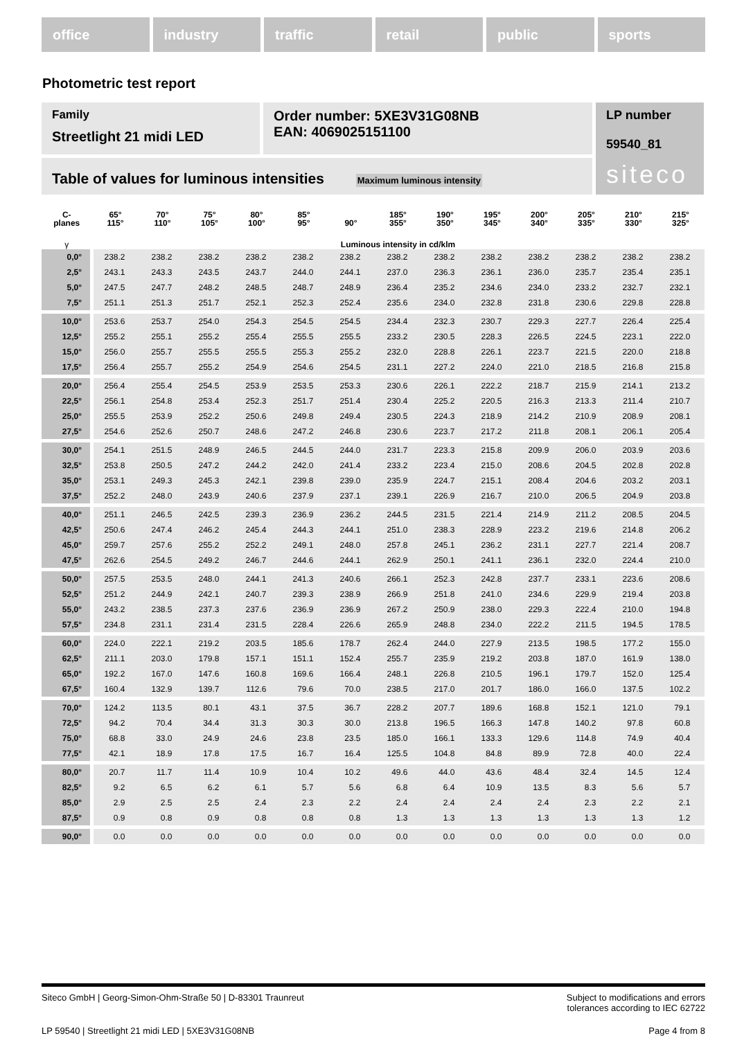office industry traffic retail public sports
Photometric test report
Family
Streetlight 21 midi LED
Order number: 5XE3V31G08NB
EAN: 4069025151100
LP number
59540_81
siteco
Table of values for luminous intensities Maximum luminous intensity
| C- planes | 65° 115° | 70° 110° | 75° 105° | 80° 100° | 85° 95° | 90° | 185° 355° | 190° 350° | 195° 345° | 200° 340° | 205° 335° | 210° 330° | 215° 325° |
| --- | --- | --- | --- | --- | --- | --- | --- | --- | --- | --- | --- | --- | --- |
| γ | Luminous intensity in cd/klm | | | | | | | | | | | | |
| 0,0° | 238.2 | 238.2 | 238.2 | 238.2 | 238.2 | 238.2 | 238.2 | 238.2 | 238.2 | 238.2 | 238.2 | 238.2 | 238.2 |
| 2,5° | 243.1 | 243.3 | 243.5 | 243.7 | 244.0 | 244.1 | 237.0 | 236.3 | 236.1 | 236.0 | 235.7 | 235.4 | 235.1 |
| 5,0° | 247.5 | 247.7 | 248.2 | 248.5 | 248.7 | 248.9 | 236.4 | 235.2 | 234.6 | 234.0 | 233.2 | 232.7 | 232.1 |
| 7,5° | 251.1 | 251.3 | 251.7 | 252.1 | 252.3 | 252.4 | 235.6 | 234.0 | 232.8 | 231.8 | 230.6 | 229.8 | 228.8 |
| 10,0° | 253.6 | 253.7 | 254.0 | 254.3 | 254.5 | 254.5 | 234.4 | 232.3 | 230.7 | 229.3 | 227.7 | 226.4 | 225.4 |
| 12,5° | 255.2 | 255.1 | 255.2 | 255.4 | 255.5 | 255.5 | 233.2 | 230.5 | 228.3 | 226.5 | 224.5 | 223.1 | 222.0 |
| 15,0° | 256.0 | 255.7 | 255.5 | 255.5 | 255.3 | 255.2 | 232.0 | 228.8 | 226.1 | 223.7 | 221.5 | 220.0 | 218.8 |
| 17,5° | 256.4 | 255.7 | 255.2 | 254.9 | 254.6 | 254.5 | 231.1 | 227.2 | 224.0 | 221.0 | 218.5 | 216.8 | 215.8 |
| 20,0° | 256.4 | 255.4 | 254.5 | 253.9 | 253.5 | 253.3 | 230.6 | 226.1 | 222.2 | 218.7 | 215.9 | 214.1 | 213.2 |
| 22,5° | 256.1 | 254.8 | 253.4 | 252.3 | 251.7 | 251.4 | 230.4 | 225.2 | 220.5 | 216.3 | 213.3 | 211.4 | 210.7 |
| 25,0° | 255.5 | 253.9 | 252.2 | 250.6 | 249.8 | 249.4 | 230.5 | 224.3 | 218.9 | 214.2 | 210.9 | 208.9 | 208.1 |
| 27,5° | 254.6 | 252.6 | 250.7 | 248.6 | 247.2 | 246.8 | 230.6 | 223.7 | 217.2 | 211.8 | 208.1 | 206.1 | 205.4 |
| 30,0° | 254.1 | 251.5 | 248.9 | 246.5 | 244.5 | 244.0 | 231.7 | 223.3 | 215.8 | 209.9 | 206.0 | 203.9 | 203.6 |
| 32,5° | 253.8 | 250.5 | 247.2 | 244.2 | 242.0 | 241.4 | 233.2 | 223.4 | 215.0 | 208.6 | 204.5 | 202.8 | 202.8 |
| 35,0° | 253.1 | 249.3 | 245.3 | 242.1 | 239.8 | 239.0 | 235.9 | 224.7 | 215.1 | 208.4 | 204.6 | 203.2 | 203.1 |
| 37,5° | 252.2 | 248.0 | 243.9 | 240.6 | 237.9 | 237.1 | 239.1 | 226.9 | 216.7 | 210.0 | 206.5 | 204.9 | 203.8 |
| 40,0° | 251.1 | 246.5 | 242.5 | 239.3 | 236.9 | 236.2 | 244.5 | 231.5 | 221.4 | 214.9 | 211.2 | 208.5 | 204.5 |
| 42,5° | 250.6 | 247.4 | 246.2 | 245.4 | 244.3 | 244.1 | 251.0 | 238.3 | 228.9 | 223.2 | 219.6 | 214.8 | 206.2 |
| 45,0° | 259.7 | 257.6 | 255.2 | 252.2 | 249.1 | 248.0 | 257.8 | 245.1 | 236.2 | 231.1 | 227.7 | 221.4 | 208.7 |
| 47,5° | 262.6 | 254.5 | 249.2 | 246.7 | 244.6 | 244.1 | 262.9 | 250.1 | 241.1 | 236.1 | 232.0 | 224.4 | 210.0 |
| 50,0° | 257.5 | 253.5 | 248.0 | 244.1 | 241.3 | 240.6 | 266.1 | 252.3 | 242.8 | 237.7 | 233.1 | 223.6 | 208.6 |
| 52,5° | 251.2 | 244.9 | 242.1 | 240.7 | 239.3 | 238.9 | 266.9 | 251.8 | 241.0 | 234.6 | 229.9 | 219.4 | 203.8 |
| 55,0° | 243.2 | 238.5 | 237.3 | 237.6 | 236.9 | 236.9 | 267.2 | 250.9 | 238.0 | 229.3 | 222.4 | 210.0 | 194.8 |
| 57,5° | 234.8 | 231.1 | 231.4 | 231.5 | 228.4 | 226.6 | 265.9 | 248.8 | 234.0 | 222.2 | 211.5 | 194.5 | 178.5 |
| 60,0° | 224.0 | 222.1 | 219.2 | 203.5 | 185.6 | 178.7 | 262.4 | 244.0 | 227.9 | 213.5 | 198.5 | 177.2 | 155.0 |
| 62,5° | 211.1 | 203.0 | 179.8 | 157.1 | 151.1 | 152.4 | 255.7 | 235.9 | 219.2 | 203.8 | 187.0 | 161.9 | 138.0 |
| 65,0° | 192.2 | 167.0 | 147.6 | 160.8 | 169.6 | 166.4 | 248.1 | 226.8 | 210.5 | 196.1 | 179.7 | 152.0 | 125.4 |
| 67,5° | 160.4 | 132.9 | 139.7 | 112.6 | 79.6 | 70.0 | 238.5 | 217.0 | 201.7 | 186.0 | 166.0 | 137.5 | 102.2 |
| 70,0° | 124.2 | 113.5 | 80.1 | 43.1 | 37.5 | 36.7 | 228.2 | 207.7 | 189.6 | 168.8 | 152.1 | 121.0 | 79.1 |
| 72,5° | 94.2 | 70.4 | 34.4 | 31.3 | 30.3 | 30.0 | 213.8 | 196.5 | 166.3 | 147.8 | 140.2 | 97.8 | 60.8 |
| 75,0° | 68.8 | 33.0 | 24.9 | 24.6 | 23.8 | 23.5 | 185.0 | 166.1 | 133.3 | 129.6 | 114.8 | 74.9 | 40.4 |
| 77,5° | 42.1 | 18.9 | 17.8 | 17.5 | 16.7 | 16.4 | 125.5 | 104.8 | 84.8 | 89.9 | 72.8 | 40.0 | 22.4 |
| 80,0° | 20.7 | 11.7 | 11.4 | 10.9 | 10.4 | 10.2 | 49.6 | 44.0 | 43.6 | 48.4 | 32.4 | 14.5 | 12.4 |
| 82,5° | 9.2 | 6.5 | 6.2 | 6.1 | 5.7 | 5.6 | 6.8 | 6.4 | 10.9 | 13.5 | 8.3 | 5.6 | 5.7 |
| 85,0° | 2.9 | 2.5 | 2.5 | 2.4 | 2.3 | 2.2 | 2.4 | 2.4 | 2.4 | 2.4 | 2.3 | 2.2 | 2.1 |
| 87,5° | 0.9 | 0.8 | 0.9 | 0.8 | 0.8 | 0.8 | 1.3 | 1.3 | 1.3 | 1.3 | 1.3 | 1.3 | 1.2 |
| 90,0° | 0.0 | 0.0 | 0.0 | 0.0 | 0.0 | 0.0 | 0.0 | 0.0 | 0.0 | 0.0 | 0.0 | 0.0 | 0.0 |
Siteco GmbH | Georg-Simon-Ohm-Straße 50 | D-83301 Traunreut
Subject to modifications and errors
tolerances according to IEC 62722
LP 59540 | Streetlight 21 midi LED | 5XE3V31G08NB
Page 4 from 8